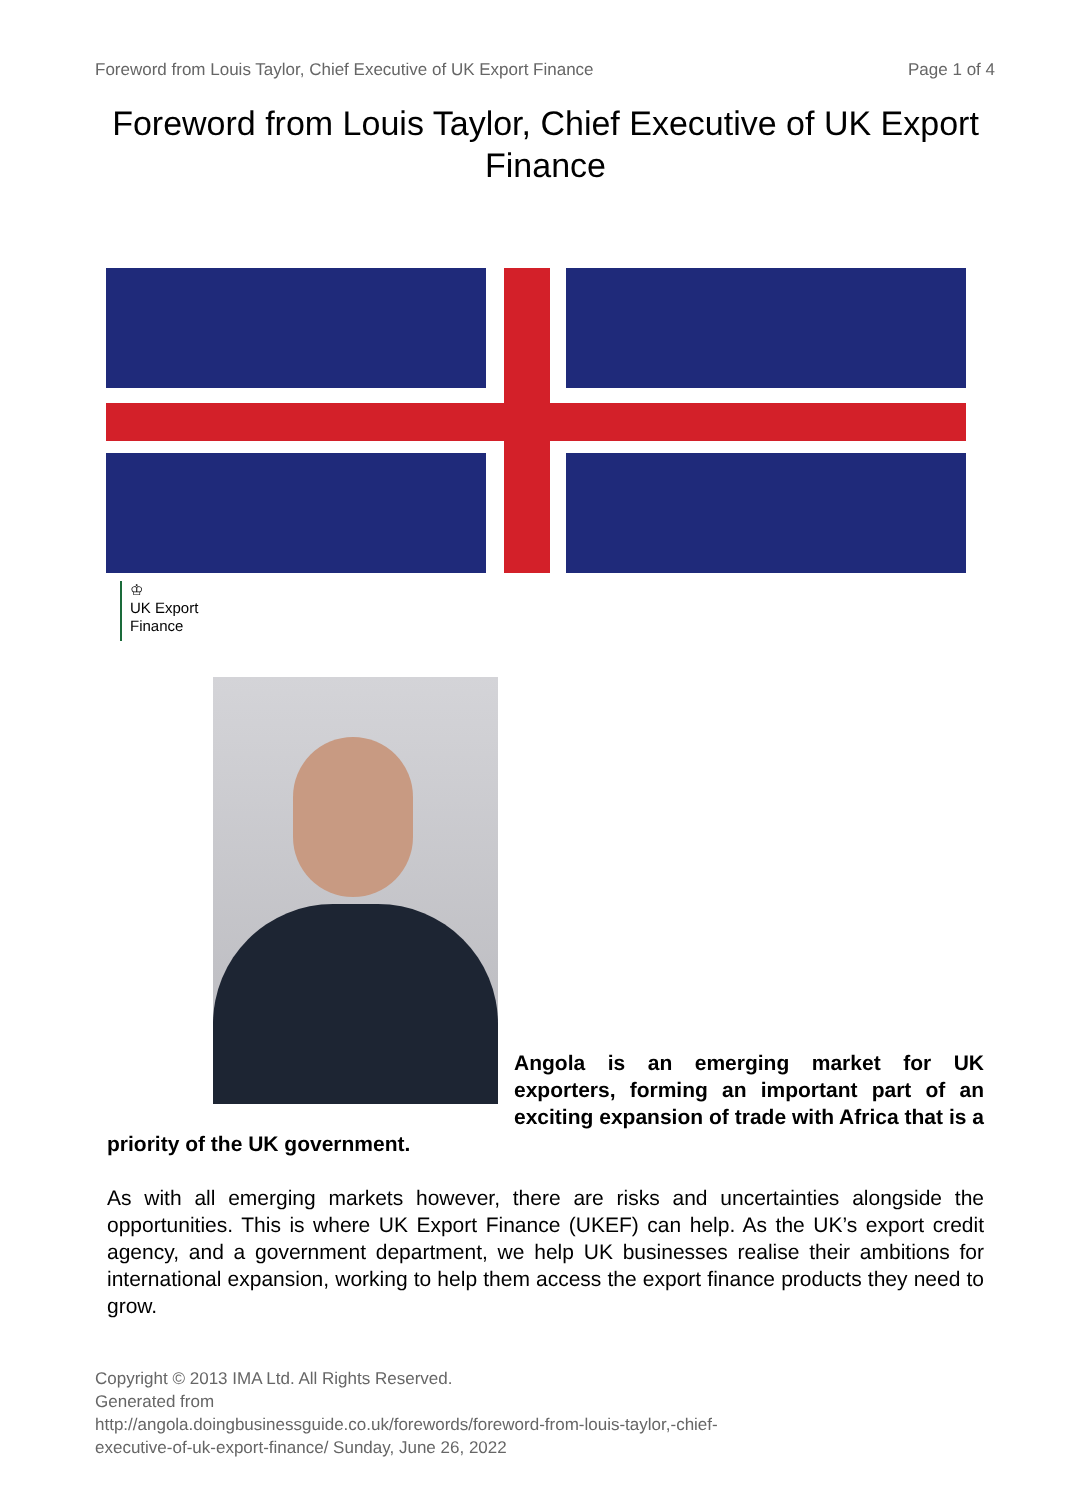Foreword from Louis Taylor, Chief Executive of UK Export Finance Page 1 of 4
Foreword from Louis Taylor, Chief Executive of UK Export Finance
♔
UK Export
Finance
Angola is an emerging market for UK exporters, forming an important part of an exciting expansion of trade with Africa that is a priority of the UK government.
As with all emerging markets however, there are risks and uncertainties alongside the opportunities. This is where UK Export Finance (UKEF) can help. As the UK’s export credit agency, and a government department, we help UK businesses realise their ambitions for international expansion, working to help them access the export finance products they need to grow.
Copyright © 2013 IMA Ltd. All Rights Reserved.
Generated from
http://angola.doingbusinessguide.co.uk/forewords/foreword-from-louis-taylor,-chief-
executive-of-uk-export-finance/ Sunday, June 26, 2022